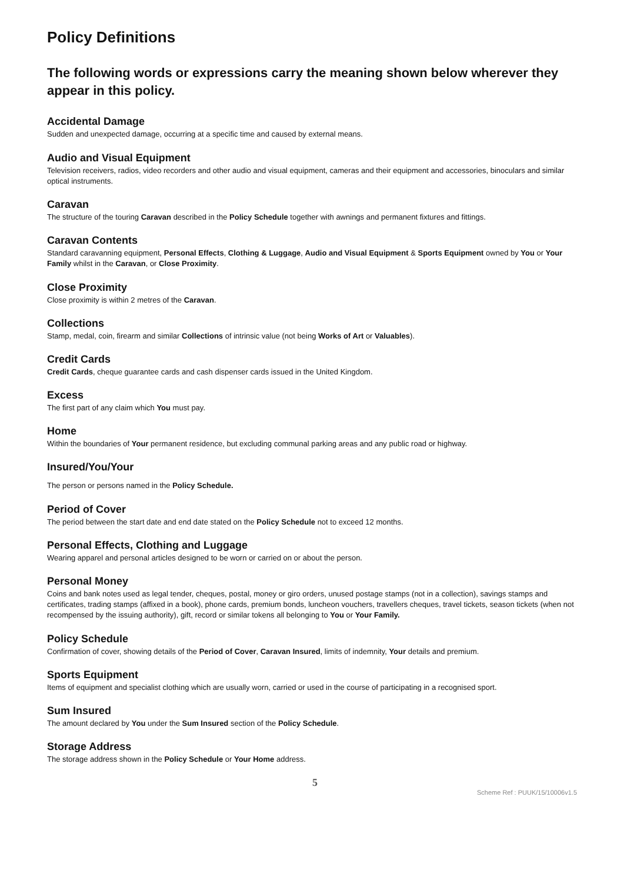Policy Definitions
The following words or expressions carry the meaning shown below wherever they appear in this policy.
Accidental Damage
Sudden and unexpected damage, occurring at a specific time and caused by external means.
Audio and Visual Equipment
Television receivers, radios, video recorders and other audio and visual equipment, cameras and their equipment and accessories, binoculars and similar optical instruments.
Caravan
The structure of the touring Caravan described in the Policy Schedule together with awnings and permanent fixtures and fittings.
Caravan Contents
Standard caravanning equipment, Personal Effects, Clothing & Luggage, Audio and Visual Equipment & Sports Equipment owned by You or Your Family whilst in the Caravan, or Close Proximity.
Close Proximity
Close proximity is within 2 metres of the Caravan.
Collections
Stamp, medal, coin, firearm and similar Collections of intrinsic value (not being Works of Art or Valuables).
Credit Cards
Credit Cards, cheque guarantee cards and cash dispenser cards issued in the United Kingdom.
Excess
The first part of any claim which You must pay.
Home
Within the boundaries of Your permanent residence, but excluding communal parking areas and any public road or highway.
Insured/You/Your
The person or persons named in the Policy Schedule.
Period of Cover
The period between the start date and end date stated on the Policy Schedule not to exceed 12 months.
Personal Effects, Clothing and Luggage
Wearing apparel and personal articles designed to be worn or carried on or about the person.
Personal Money
Coins and bank notes used as legal tender, cheques, postal, money or giro orders, unused postage stamps (not in a collection), savings stamps and certificates, trading stamps (affixed in a book), phone cards, premium bonds, luncheon vouchers, travellers cheques, travel tickets, season tickets (when not recompensed by the issuing authority), gift, record or similar tokens all belonging to You or Your Family.
Policy Schedule
Confirmation of cover, showing details of the Period of Cover, Caravan Insured, limits of indemnity, Your details and premium.
Sports Equipment
Items of equipment and specialist clothing which are usually worn, carried or used in the course of participating in a recognised sport.
Sum Insured
The amount declared by You under the Sum Insured section of the Policy Schedule.
Storage Address
The storage address shown in the Policy Schedule or Your Home address.
5
Scheme Ref : PUUK/15/10006v1.5